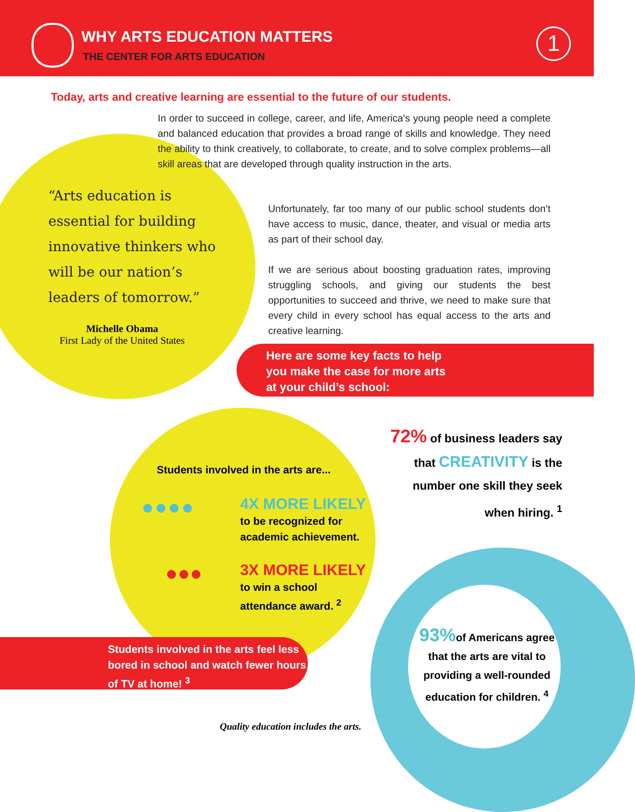WHY ARTS EDUCATION MATTERS
THE CENTER FOR ARTS EDUCATION
1
Today, arts and creative learning are essential to the future of our students.
In order to succeed in college, career, and life, America’s young people need a complete and balanced education that provides a broad range of skills and knowledge. They need the ability to think creatively, to collaborate, to create, and to solve complex problems—all skill areas that are developed through quality instruction in the arts.
Unfortunately, far too many of our public school students don’t have access to music, dance, theater, and visual or media arts as part of their school day.
If we are serious about boosting graduation rates, improving struggling schools, and giving our students the best opportunities to succeed and thrive, we need to make sure that every child in every school has equal access to the arts and creative learning.
“Arts education is essential for building innovative thinkers who will be our nation’s leaders of tomorrow.”
Michelle Obama
First Lady of the United States
Here are some key facts to help
you make the case for more arts
at your child’s school:
Students involved in the arts are...
●●●●
4X MORE LIKELY
to be recognized for
academic achievement.
●●●
3X MORE LIKELY
to win a school
attendance award. <sup>2</sup>
72% of business leaders say that CREATIVITY is the number one skill they seek when hiring. <sup>1</sup>
Students involved in the arts feel less bored in school and watch fewer hours of TV at home! <sup>3</sup>
93% of Americans agree that the arts are vital to providing a well-rounded education for children. <sup>4</sup>
Quality education includes the arts.